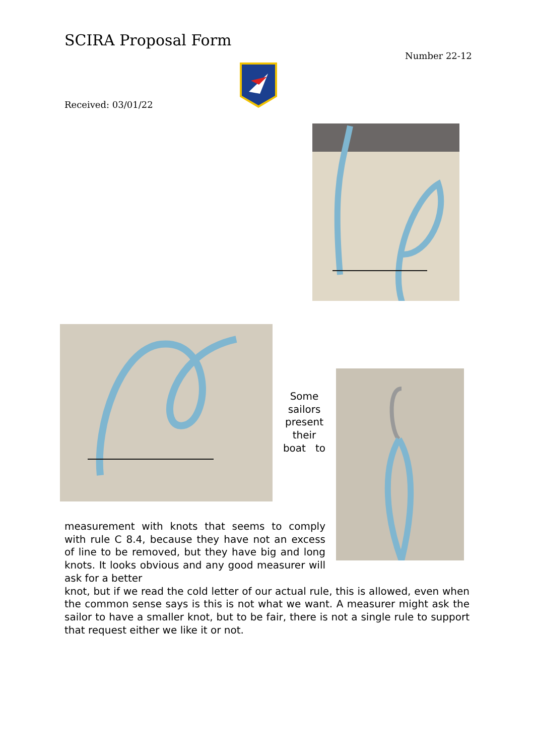SCIRA Proposal Form
Number 22-12
Received: 03/01/22
Some sailors present their boat to
measurement with knots that seems to comply with rule C 8.4, because they have not an excess of line to be removed, but they have big and long knots. It looks obvious and any good measurer will ask for a better
knot, but if we read the cold letter of our actual rule, this is allowed, even when the common sense says is this is not what we want. A measurer might ask the sailor to have a smaller knot, but to be fair, there is not a single rule to support that request either we like it or not.